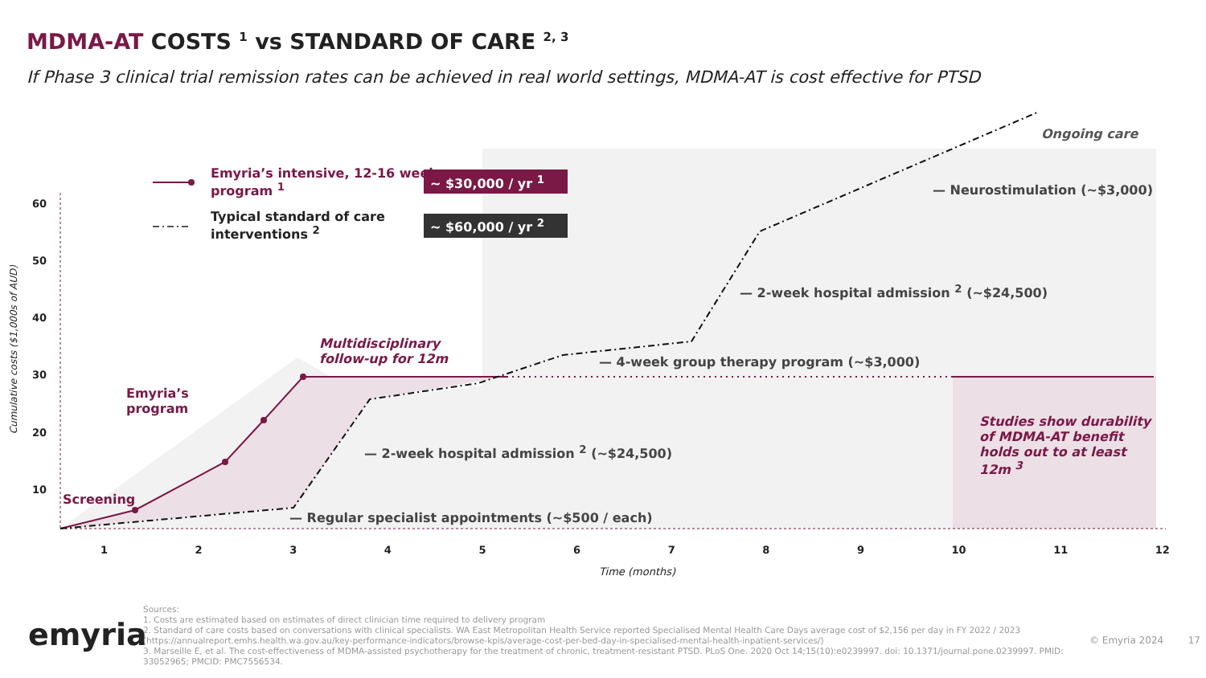MDMA-AT COSTS <sup>1</sup> vs STANDARD OF CARE <sup>2, 3</sup>
If Phase 3 clinical trial remission rates can be achieved in real world settings, MDMA-AT is cost effective for PTSD
Emyria’s intensive, 12-16 week
program <sup>1</sup>
~ $30,000 / yr <sup>1</sup>
Typical standard of care
interventions <sup>2</sup>
~ $60,000 / yr <sup>2</sup>
Ongoing care
— Neurostimulation (~$3,000)
— 2-week hospital admission <sup>2</sup> (~$24,500)
— 4-week group therapy program (~$3,000)
Multidisciplinary
follow-up for 12m
Emyria’s
program
— 2-week hospital admission <sup>2</sup> (~$24,500)
Screening
— Regular specialist appointments (~$500 / each)
Studies show durability
of MDMA-AT benefit
holds out to at least
12m <sup>3</sup>
60
50
40
30
20
10
Cumulative costs ($1,000s of AUD)
1 2 3 4 5 6 7 8 9 10 11 12
Time (months)
emyria
Sources:
1. Costs are estimated based on estimates of direct clinician time required to delivery program
2. Standard of care costs based on conversations with clinical specialists. WA East Metropolitan Health Service reported Specialised Mental Health Care Days average cost of $2,156 per day in FY 2022 / 2023
(https://annualreport.emhs.health.wa.gov.au/key-performance-indicators/browse-kpis/average-cost-per-bed-day-in-specialised-mental-health-inpatient-services/)
3. Marseille E, et al. The cost-effectiveness of MDMA-assisted psychotherapy for the treatment of chronic, treatment-resistant PTSD. PLoS One. 2020 Oct 14;15(10):e0239997. doi: 10.1371/journal.pone.0239997. PMID: 33052965; PMCID: PMC7556534.
© Emyria 2024 17